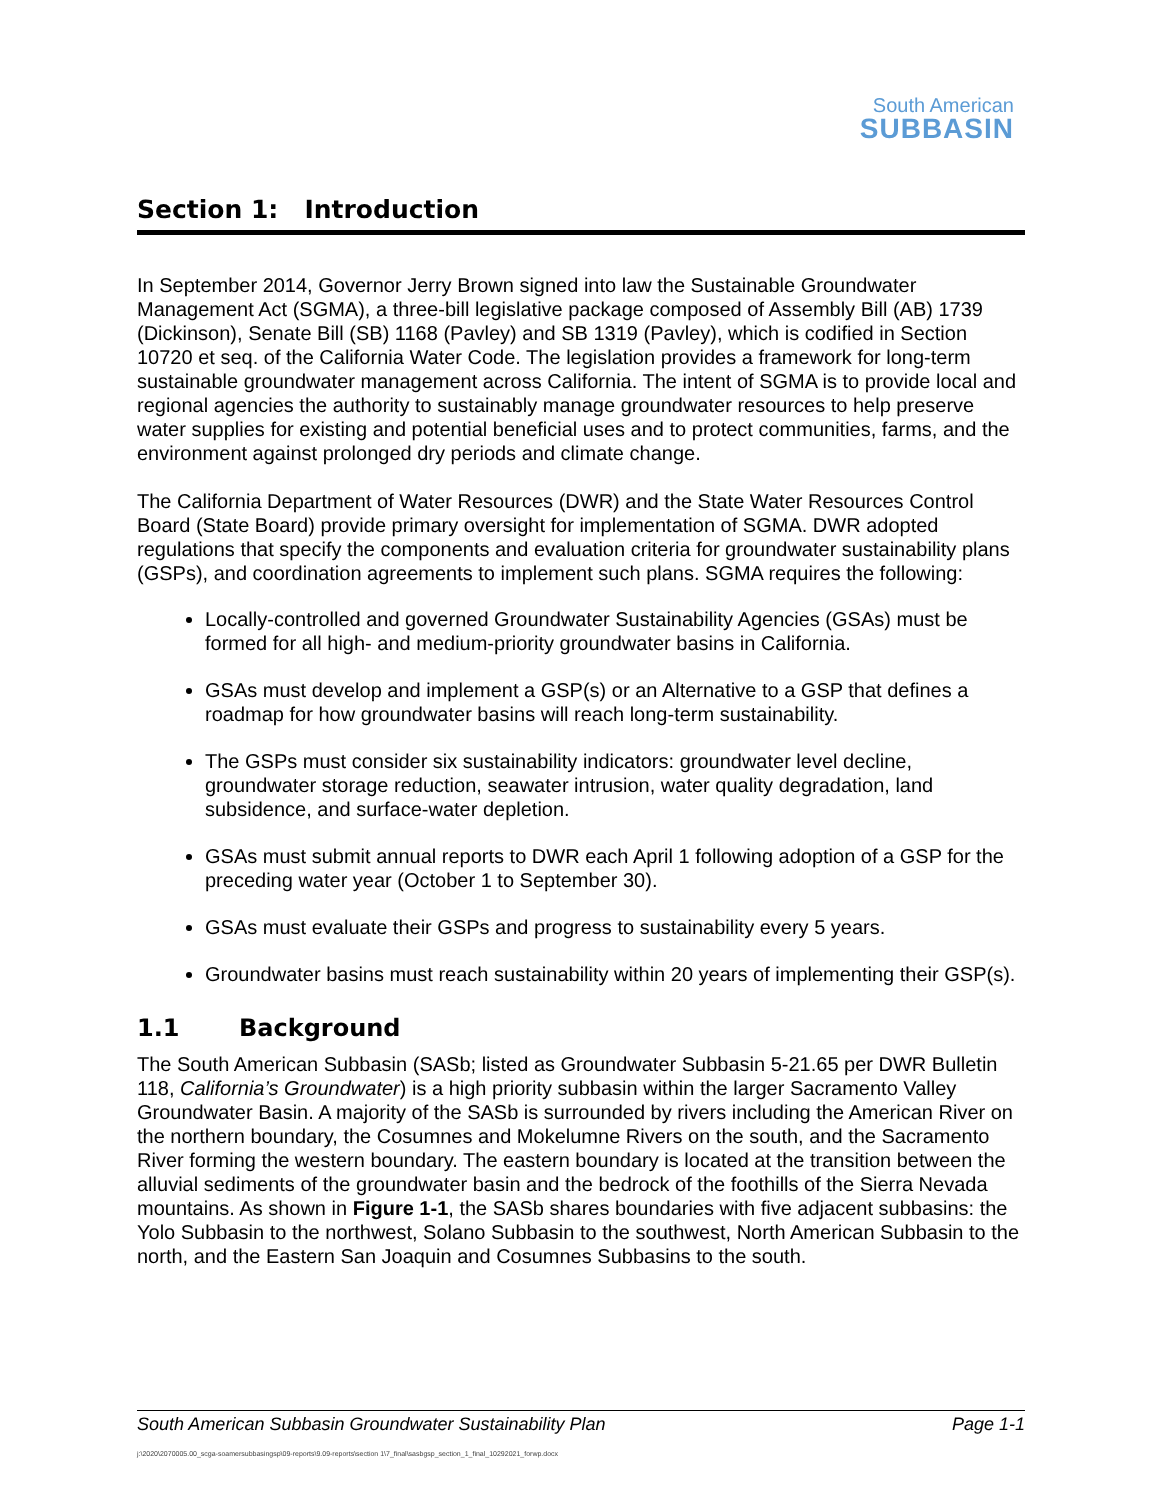South American
SUBBASIN
Section 1: Introduction
In September 2014, Governor Jerry Brown signed into law the Sustainable Groundwater Management Act (SGMA), a three-bill legislative package composed of Assembly Bill (AB) 1739 (Dickinson), Senate Bill (SB) 1168 (Pavley) and SB 1319 (Pavley), which is codified in Section 10720 et seq. of the California Water Code. The legislation provides a framework for long-term sustainable groundwater management across California. The intent of SGMA is to provide local and regional agencies the authority to sustainably manage groundwater resources to help preserve water supplies for existing and potential beneficial uses and to protect communities, farms, and the environment against prolonged dry periods and climate change.
The California Department of Water Resources (DWR) and the State Water Resources Control Board (State Board) provide primary oversight for implementation of SGMA. DWR adopted regulations that specify the components and evaluation criteria for groundwater sustainability plans (GSPs), and coordination agreements to implement such plans. SGMA requires the following:
Locally-controlled and governed Groundwater Sustainability Agencies (GSAs) must be formed for all high- and medium-priority groundwater basins in California.
GSAs must develop and implement a GSP(s) or an Alternative to a GSP that defines a roadmap for how groundwater basins will reach long-term sustainability.
The GSPs must consider six sustainability indicators: groundwater level decline, groundwater storage reduction, seawater intrusion, water quality degradation, land subsidence, and surface-water depletion.
GSAs must submit annual reports to DWR each April 1 following adoption of a GSP for the preceding water year (October 1 to September 30).
GSAs must evaluate their GSPs and progress to sustainability every 5 years.
Groundwater basins must reach sustainability within 20 years of implementing their GSP(s).
1.1 Background
The South American Subbasin (SASb; listed as Groundwater Subbasin 5-21.65 per DWR Bulletin 118, California’s Groundwater) is a high priority subbasin within the larger Sacramento Valley Groundwater Basin. A majority of the SASb is surrounded by rivers including the American River on the northern boundary, the Cosumnes and Mokelumne Rivers on the south, and the Sacramento River forming the western boundary. The eastern boundary is located at the transition between the alluvial sediments of the groundwater basin and the bedrock of the foothills of the Sierra Nevada mountains. As shown in Figure 1-1, the SASb shares boundaries with five adjacent subbasins: the Yolo Subbasin to the northwest, Solano Subbasin to the southwest, North American Subbasin to the north, and the Eastern San Joaquin and Cosumnes Subbasins to the south.
South American Subbasin Groundwater Sustainability Plan Page 1-1
j:\2020\2070005.00_scga-soamersubbasingsp\09-reports\9.09-reports\section 1\7_final\sasbgsp_section_1_final_10292021_forwp.docx